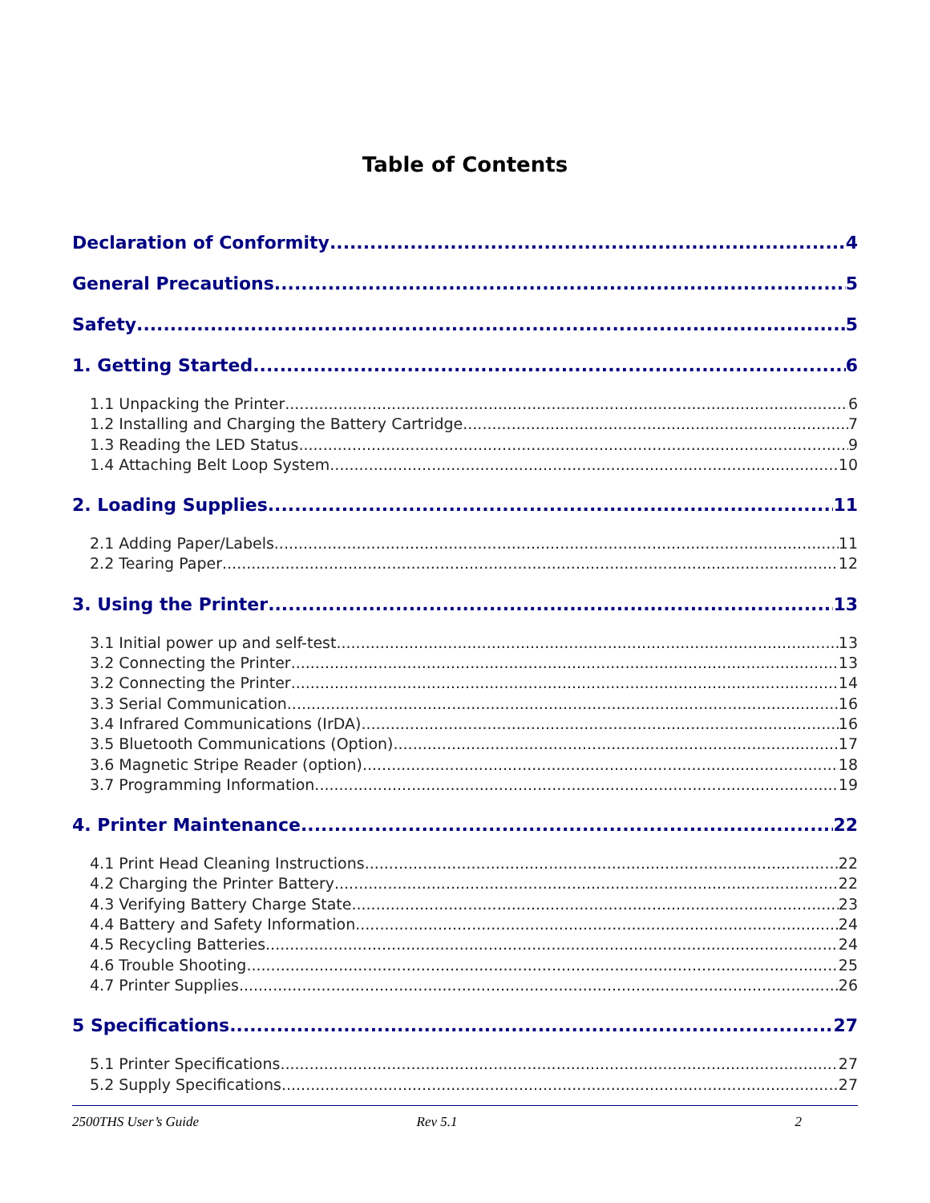Table of Contents
Declaration of Conformity 4
General Precautions 5
Safety 5
1. Getting Started 6
1.1 Unpacking the Printer 6
1.2 Installing and Charging the Battery Cartridge 7
1.3 Reading the LED Status 9
1.4 Attaching Belt Loop System 10
2. Loading Supplies 11
2.1 Adding Paper/Labels 11
2.2 Tearing Paper 12
3. Using the Printer 13
3.1 Initial power up and self-test 13
3.2 Connecting the Printer 13
3.2 Connecting the Printer 14
3.3 Serial Communication 16
3.4 Infrared Communications (IrDA) 16
3.5 Bluetooth Communications (Option) 17
3.6 Magnetic Stripe Reader (option) 18
3.7 Programming Information 19
4. Printer Maintenance 22
4.1 Print Head Cleaning Instructions 22
4.2 Charging the Printer Battery 22
4.3 Verifying Battery Charge State 23
4.4 Battery and Safety Information 24
4.5 Recycling Batteries 24
4.6 Trouble Shooting 25
4.7 Printer Supplies 26
5 Specifications 27
5.1 Printer Specifications 27
5.2 Supply Specifications 27
2500THS User’s Guide Rev 5.1 2